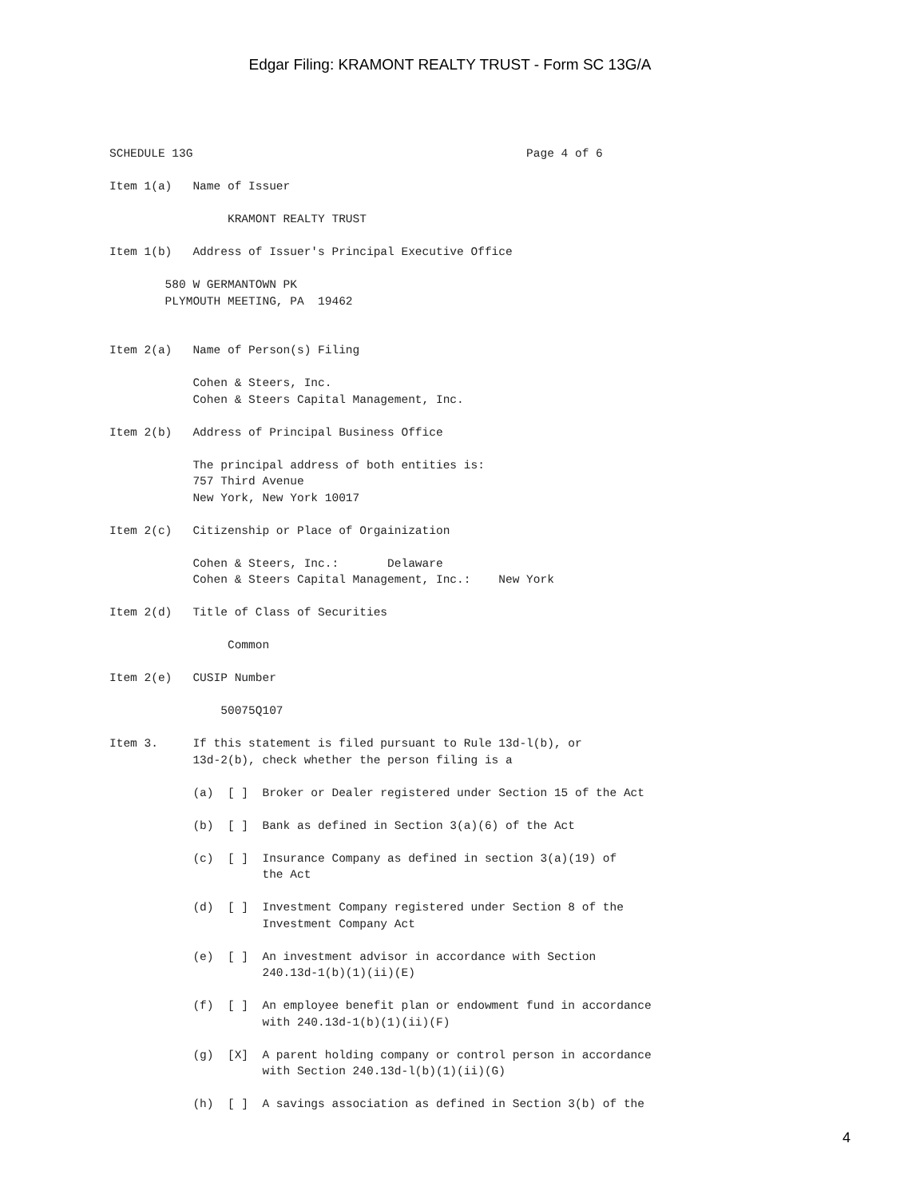Edgar Filing: KRAMONT REALTY TRUST - Form SC 13G/A
SCHEDULE 13G                                                Page 4 of 6

Item 1(a)   Name of Issuer

                 KRAMONT REALTY TRUST

Item 1(b)   Address of Issuer's Principal Executive Office

        580 W GERMANTOWN PK
        PLYMOUTH MEETING, PA  19462


Item 2(a)   Name of Person(s) Filing

            Cohen & Steers, Inc.
            Cohen & Steers Capital Management, Inc.

Item 2(b)   Address of Principal Business Office

            The principal address of both entities is:
            757 Third Avenue
            New York, New York 10017

Item 2(c)   Citizenship or Place of Orgainization

            Cohen & Steers, Inc.:       Delaware
            Cohen & Steers Capital Management, Inc.:    New York

Item 2(d)   Title of Class of Securities

                 Common

Item 2(e)   CUSIP Number

                50075Q107

Item 3.     If this statement is filed pursuant to Rule 13d-l(b), or
            13d-2(b), check whether the person filing is a

            (a)  [ ]  Broker or Dealer registered under Section 15 of the Act

            (b)  [ ]  Bank as defined in Section 3(a)(6) of the Act

            (c)  [ ]  Insurance Company as defined in section 3(a)(19) of
                      the Act

            (d)  [ ]  Investment Company registered under Section 8 of the
                      Investment Company Act

            (e)  [ ]  An investment advisor in accordance with Section
                      240.13d-1(b)(1)(ii)(E)

            (f)  [ ]  An employee benefit plan or endowment fund in accordance
                      with 240.13d-1(b)(1)(ii)(F)

            (g)  [X]  A parent holding company or control person in accordance
                      with Section 240.13d-l(b)(1)(ii)(G)

            (h)  [ ]  A savings association as defined in Section 3(b) of the
4